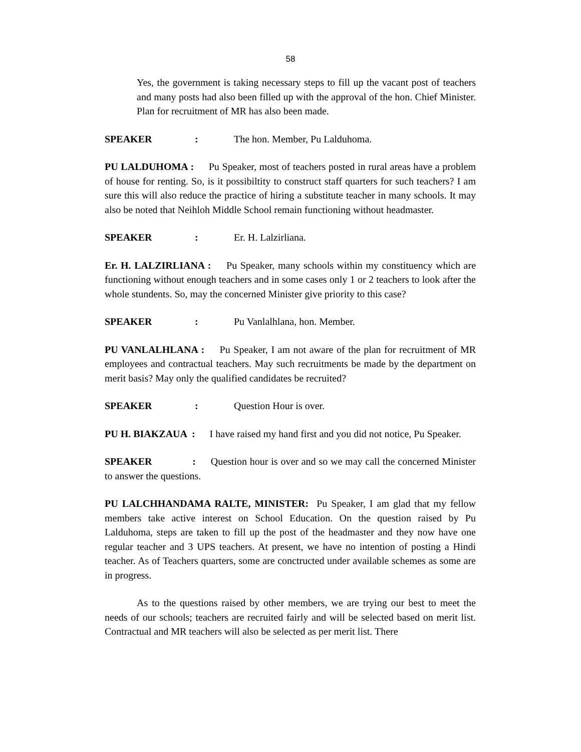58
Yes, the government is taking necessary steps to fill up the vacant post of teachers and many posts had also been filled up with the approval of the hon. Chief Minister. Plan for recruitment of MR has also been made.
SPEAKER: The hon. Member, Pu Lalduhoma.
PU LALDUHOMA : Pu Speaker, most of teachers posted in rural areas have a problem of house for renting. So, is it possibiltity to construct staff quarters for such teachers? I am sure this will also reduce the practice of hiring a substitute teacher in many schools. It may also be noted that Neihloh Middle School remain functioning without headmaster.
SPEAKER: Er. H. Lalzirliana.
Er. H. LALZIRLIANA : Pu Speaker, many schools within my constituency which are functioning without enough teachers and in some cases only 1 or 2 teachers to look after the whole stundents. So, may the concerned Minister give priority to this case?
SPEAKER: Pu Vanlalhlana, hon. Member.
PU VANLALHLANA : Pu Speaker, I am not aware of the plan for recruitment of MR employees and contractual teachers. May such recruitments be made by the department on merit basis? May only the qualified candidates be recruited?
SPEAKER: Question Hour is over.
PU H. BIAKZAUA : I have raised my hand first and you did not notice, Pu Speaker.
SPEAKER : Question hour is over and so we may call the concerned Minister to answer the questions.
PU LALCHHANDAMA RALTE, MINISTER: Pu Speaker, I am glad that my fellow members take active interest on School Education. On the question raised by Pu Lalduhoma, steps are taken to fill up the post of the headmaster and they now have one regular teacher and 3 UPS teachers. At present, we have no intention of posting a Hindi teacher. As of Teachers quarters, some are conctructed under available schemes as some are in progress.
As to the questions raised by other members, we are trying our best to meet the needs of our schools; teachers are recruited fairly and will be selected based on merit list. Contractual and MR teachers will also be selected as per merit list. There